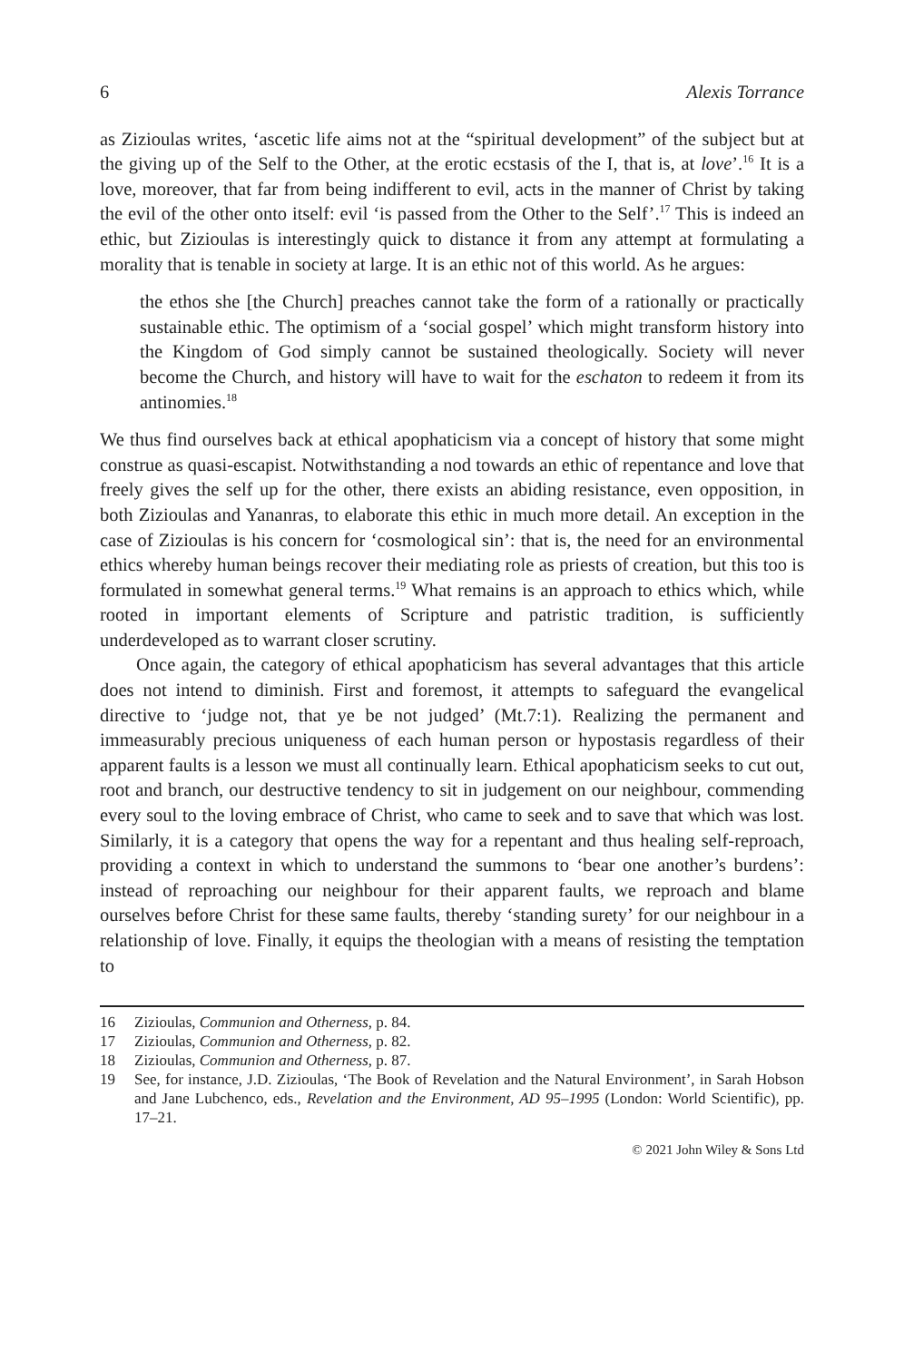6 Alexis Torrance
as Zizioulas writes, ‘ascetic life aims not at the “spiritual development” of the subject but at the giving up of the Self to the Other, at the erotic ecstasis of the I, that is, at love’.<sup>16</sup> It is a love, moreover, that far from being indifferent to evil, acts in the manner of Christ by taking the evil of the other onto itself: evil ‘is passed from the Other to the Self’.<sup>17</sup> This is indeed an ethic, but Zizioulas is interestingly quick to distance it from any attempt at formulating a morality that is tenable in society at large. It is an ethic not of this world. As he argues:
the ethos she [the Church] preaches cannot take the form of a rationally or practically sustainable ethic. The optimism of a ‘social gospel’ which might transform history into the Kingdom of God simply cannot be sustained theologically. Society will never become the Church, and history will have to wait for the eschaton to redeem it from its antinomies.<sup>18</sup>
We thus find ourselves back at ethical apophaticism via a concept of history that some might construe as quasi-escapist. Notwithstanding a nod towards an ethic of repentance and love that freely gives the self up for the other, there exists an abiding resistance, even opposition, in both Zizioulas and Yananras, to elaborate this ethic in much more detail. An exception in the case of Zizioulas is his concern for ‘cosmological sin’: that is, the need for an environmental ethics whereby human beings recover their mediating role as priests of creation, but this too is formulated in somewhat general terms.<sup>19</sup> What remains is an approach to ethics which, while rooted in important elements of Scripture and patristic tradition, is sufficiently underdeveloped as to warrant closer scrutiny.
Once again, the category of ethical apophaticism has several advantages that this article does not intend to diminish. First and foremost, it attempts to safeguard the evangelical directive to ‘judge not, that ye be not judged’ (Mt.7:1). Realizing the permanent and immeasurably precious uniqueness of each human person or hypostasis regardless of their apparent faults is a lesson we must all continually learn. Ethical apophaticism seeks to cut out, root and branch, our destructive tendency to sit in judgement on our neighbour, commending every soul to the loving embrace of Christ, who came to seek and to save that which was lost. Similarly, it is a category that opens the way for a repentant and thus healing self-reproach, providing a context in which to understand the summons to ‘bear one another’s burdens’: instead of reproaching our neighbour for their apparent faults, we reproach and blame ourselves before Christ for these same faults, thereby ‘standing surety’ for our neighbour in a relationship of love. Finally, it equips the theologian with a means of resisting the temptation to
16 Zizioulas, Communion and Otherness, p. 84.
17 Zizioulas, Communion and Otherness, p. 82.
18 Zizioulas, Communion and Otherness, p. 87.
19 See, for instance, J.D. Zizioulas, ‘The Book of Revelation and the Natural Environment’, in Sarah Hobson and Jane Lubchenco, eds., Revelation and the Environment, AD 95–1995 (London: World Scientific), pp. 17–21.
© 2021 John Wiley & Sons Ltd